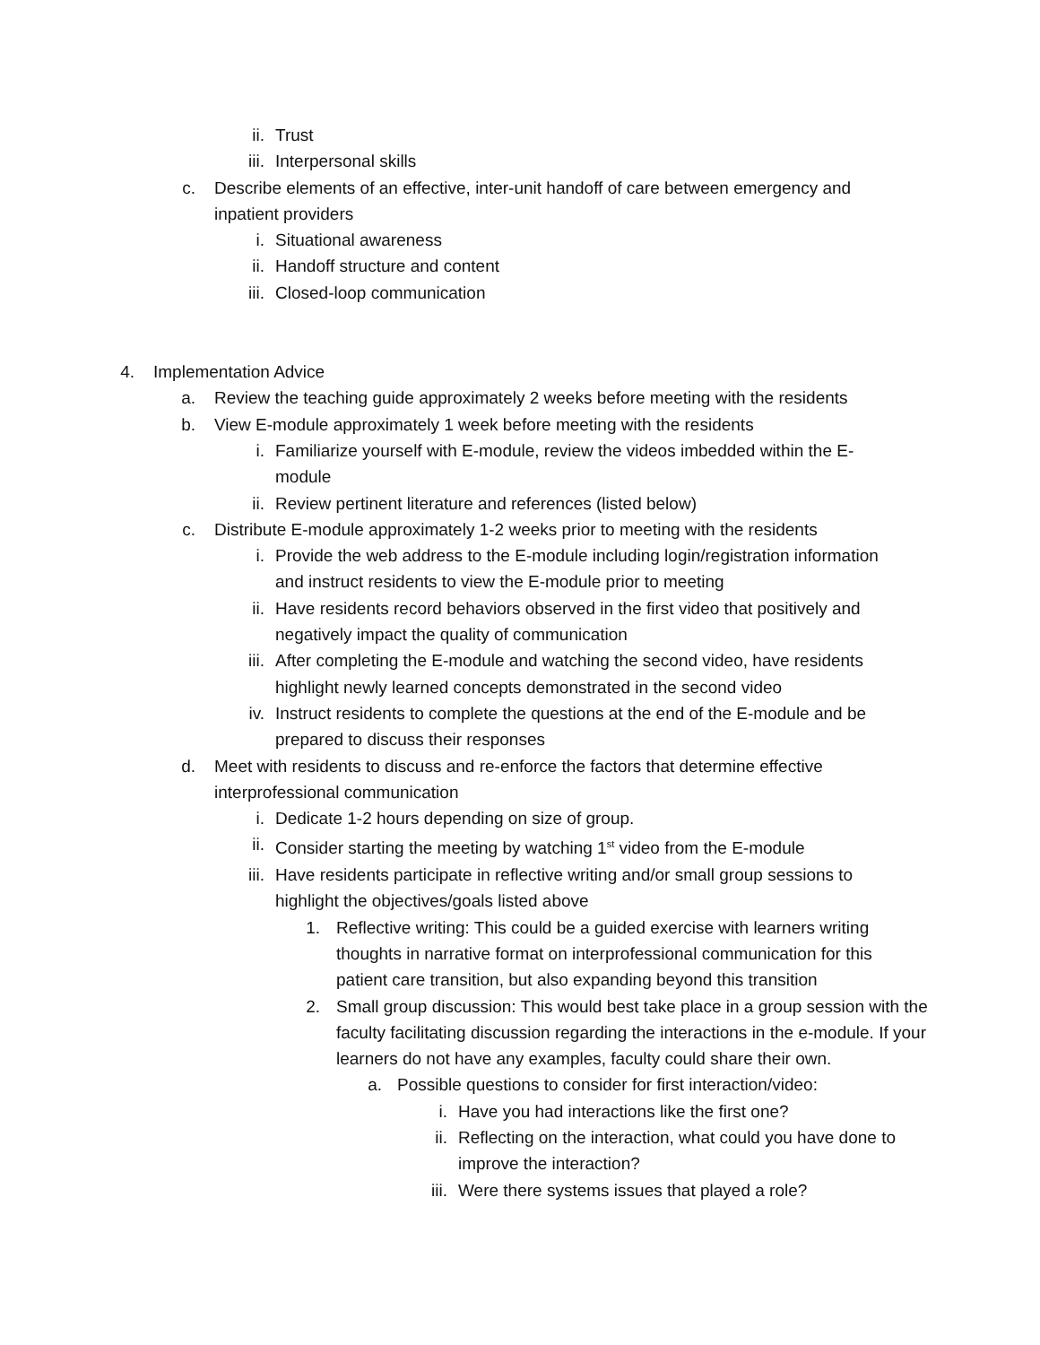ii. Trust
iii. Interpersonal skills
c. Describe elements of an effective, inter-unit handoff of care between emergency and inpatient providers
i. Situational awareness
ii. Handoff structure and content
iii. Closed-loop communication
4. Implementation Advice
a. Review the teaching guide approximately 2 weeks before meeting with the residents
b. View E-module approximately 1 week before meeting with the residents
i. Familiarize yourself with E-module, review the videos imbedded within the E-module
ii. Review pertinent literature and references (listed below)
c. Distribute E-module approximately 1-2 weeks prior to meeting with the residents
i. Provide the web address to the E-module including login/registration information and instruct residents to view the E-module prior to meeting
ii. Have residents record behaviors observed in the first video that positively and negatively impact the quality of communication
iii. After completing the E-module and watching the second video, have residents highlight newly learned concepts demonstrated in the second video
iv. Instruct residents to complete the questions at the end of the E-module and be prepared to discuss their responses
d. Meet with residents to discuss and re-enforce the factors that determine effective interprofessional communication
i. Dedicate 1-2 hours depending on size of group.
ii. Consider starting the meeting by watching 1<sup>st</sup> video from the E-module
iii. Have residents participate in reflective writing and/or small group sessions to highlight the objectives/goals listed above
1. Reflective writing: This could be a guided exercise with learners writing thoughts in narrative format on interprofessional communication for this patient care transition, but also expanding beyond this transition
2. Small group discussion: This would best take place in a group session with the faculty facilitating discussion regarding the interactions in the e-module. If your learners do not have any examples, faculty could share their own.
a. Possible questions to consider for first interaction/video:
i. Have you had interactions like the first one?
ii. Reflecting on the interaction, what could you have done to improve the interaction?
iii. Were there systems issues that played a role?